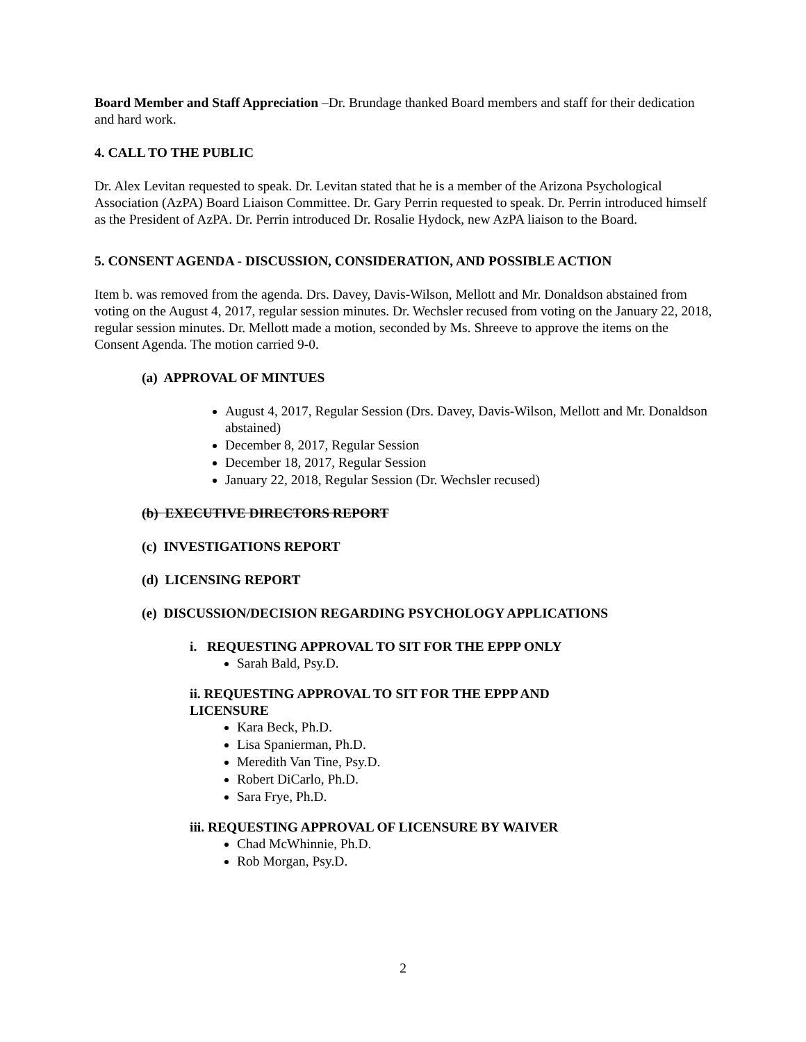Board Member and Staff Appreciation –Dr. Brundage thanked Board members and staff for their dedication and hard work.
4. CALL TO THE PUBLIC
Dr. Alex Levitan requested to speak. Dr. Levitan stated that he is a member of the Arizona Psychological Association (AzPA) Board Liaison Committee. Dr. Gary Perrin requested to speak. Dr. Perrin introduced himself as the President of AzPA. Dr. Perrin introduced Dr. Rosalie Hydock, new AzPA liaison to the Board.
5. CONSENT AGENDA - DISCUSSION, CONSIDERATION, AND POSSIBLE ACTION
Item b. was removed from the agenda. Drs. Davey, Davis-Wilson, Mellott and Mr. Donaldson abstained from voting on the August 4, 2017, regular session minutes. Dr. Wechsler recused from voting on the January 22, 2018, regular session minutes. Dr. Mellott made a motion, seconded by Ms. Shreeve to approve the items on the Consent Agenda. The motion carried 9-0.
(a) APPROVAL OF MINTUES
August 4, 2017, Regular Session (Drs. Davey, Davis-Wilson, Mellott and Mr. Donaldson abstained)
December 8, 2017, Regular Session
December 18, 2017, Regular Session
January 22, 2018, Regular Session (Dr. Wechsler recused)
(b) EXECUTIVE DIRECTORS REPORT
(c) INVESTIGATIONS REPORT
(d) LICENSING REPORT
(e) DISCUSSION/DECISION REGARDING PSYCHOLOGY APPLICATIONS
i. REQUESTING APPROVAL TO SIT FOR THE EPPP ONLY
Sarah Bald, Psy.D.
ii. REQUESTING APPROVAL TO SIT FOR THE EPPP AND
LICENSURE
Kara Beck, Ph.D.
Lisa Spanierman, Ph.D.
Meredith Van Tine, Psy.D.
Robert DiCarlo, Ph.D.
Sara Frye, Ph.D.
iii. REQUESTING APPROVAL OF LICENSURE BY WAIVER
Chad McWhinnie, Ph.D.
Rob Morgan, Psy.D.
2